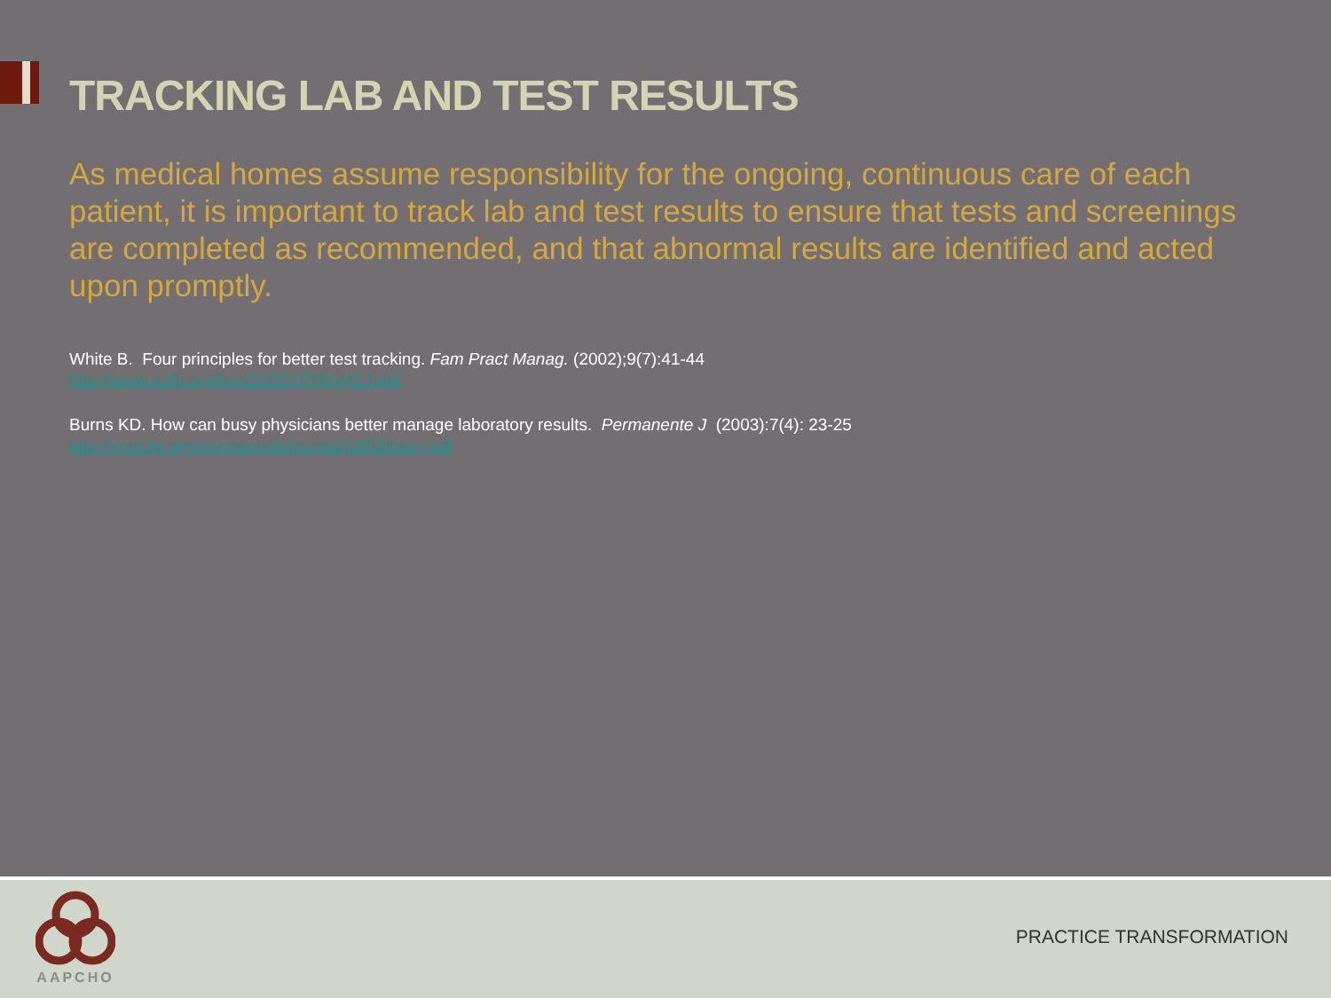TRACKING LAB AND TEST RESULTS
As medical homes assume responsibility for the ongoing, continuous care of each patient, it is important to track lab and test results to ensure that tests and screenings are completed as recommended, and that abnormal results are identified and acted upon promptly.
White B. Four principles for better test tracking. Fam Pract Manag. (2002);9(7):41-44
http://www.aafp.org/fpm/2002/0700/p41.html
Burns KD. How can busy physicians better manage laboratory results. Permanente J (2003):7(4): 23-25
http://xnet.kp.org/permanentejournal/fall03/busy.pdf
AAPCHO
PRACTICE TRANSFORMATION